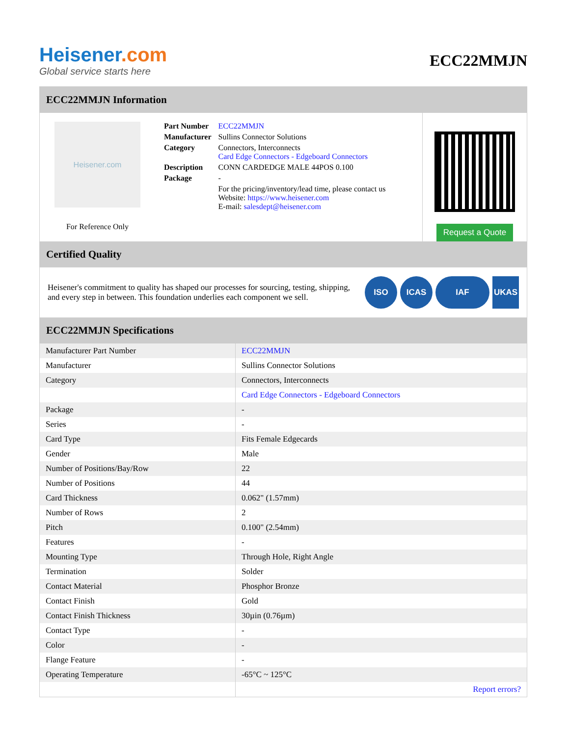Heisener.com
Global service starts here
ECC22MMJN
ECC22MMJN Information
Heisener.com
For Reference Only
| Part Number | ECC22MMJN |
| Manufacturer | Sullins Connector Solutions |
| Category | Connectors, Interconnects Card Edge Connectors - Edgeboard Connectors |
| Description | CONN CARDEDGE MALE 44POS 0.100 |
| Package | - |
| | For the pricing/inventory/lead time, please contact us Website: https://www.heisener.com E-mail: salesdept@heisener.com |
Request a Quote
Certified Quality
Heisener's commitment to quality has shaped our processes for sourcing, testing, shipping, and every step in between. This foundation underlies each component we sell.
ISO ICAS IAF UKAS
ECC22MMJN Specifications
| Manufacturer Part Number | ECC22MMJN |
| Manufacturer | Sullins Connector Solutions |
| Category | Connectors, Interconnects |
| | Card Edge Connectors - Edgeboard Connectors |
| Package | - |
| Series | - |
| Card Type | Fits Female Edgecards |
| Gender | Male |
| Number of Positions/Bay/Row | 22 |
| Number of Positions | 44 |
| Card Thickness | 0.062" (1.57mm) |
| Number of Rows | 2 |
| Pitch | 0.100" (2.54mm) |
| Features | - |
| Mounting Type | Through Hole, Right Angle |
| Termination | Solder |
| Contact Material | Phosphor Bronze |
| Contact Finish | Gold |
| Contact Finish Thickness | 30µin (0.76µm) |
| Contact Type | - |
| Color | - |
| Flange Feature | - |
| Operating Temperature | -65°C ~ 125°C |
| | Report errors? |